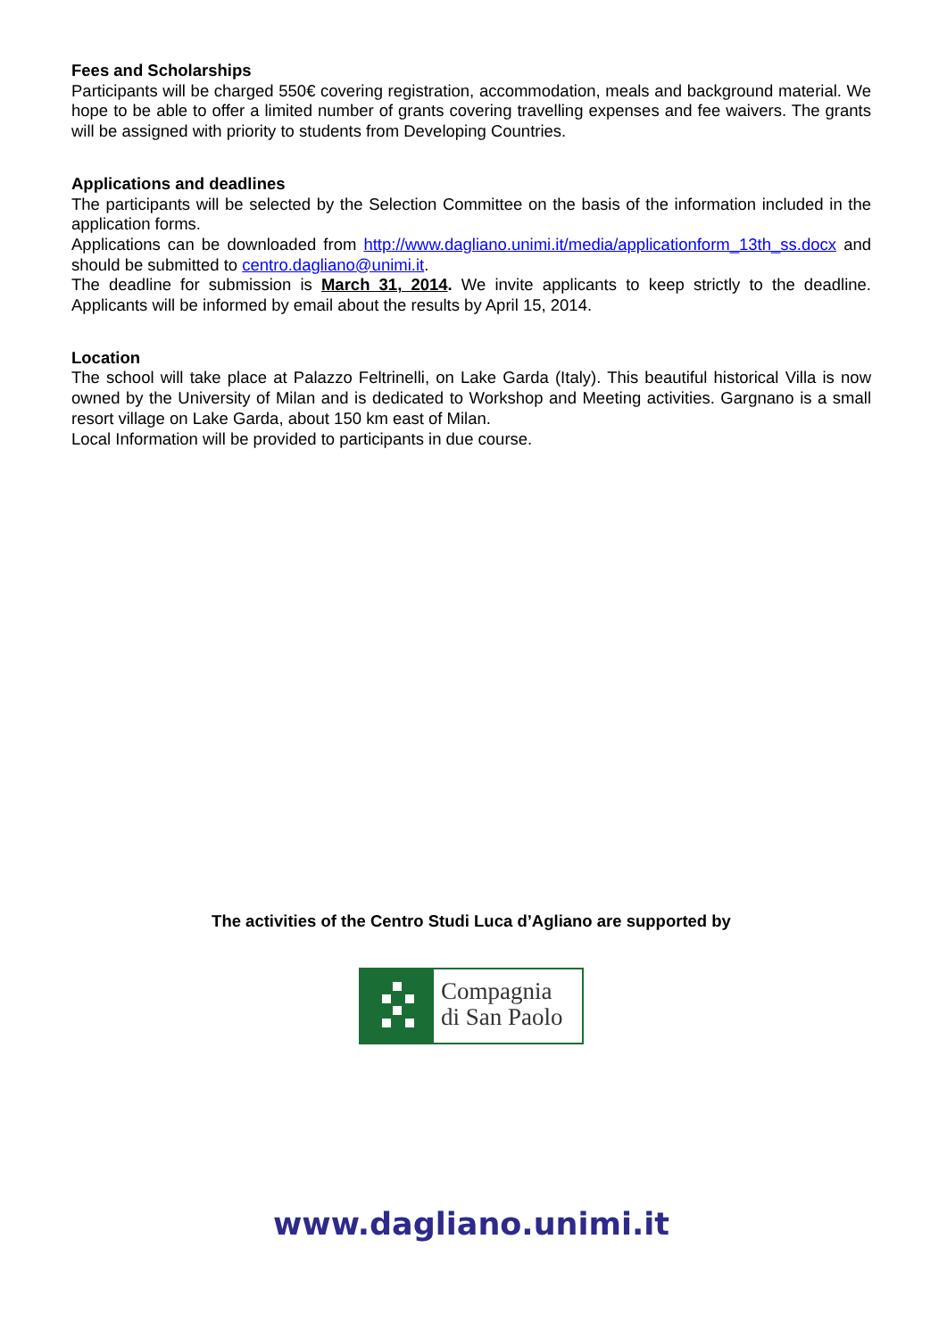Fees and Scholarships
Participants will be charged 550€ covering registration, accommodation, meals and background material. We hope to be able to offer a limited number of grants covering travelling expenses and fee waivers. The grants will be assigned with priority to students from Developing Countries.
Applications and deadlines
The participants will be selected by the Selection Committee on the basis of the information included in the application forms.
Applications can be downloaded from http://www.dagliano.unimi.it/media/applicationform_13th_ss.docx and should be submitted to centro.dagliano@unimi.it.
The deadline for submission is March 31, 2014. We invite applicants to keep strictly to the deadline. Applicants will be informed by email about the results by April 15, 2014.
Location
The school will take place at Palazzo Feltrinelli, on Lake Garda (Italy). This beautiful historical Villa is now owned by the University of Milan and is dedicated to Workshop and Meeting activities. Gargnano is a small resort village on Lake Garda, about 150 km east of Milan.
Local Information will be provided to participants in due course.
The activities of the Centro Studi Luca d’Agliano are supported by
Compagnia
di San Paolo
www.dagliano.unimi.it